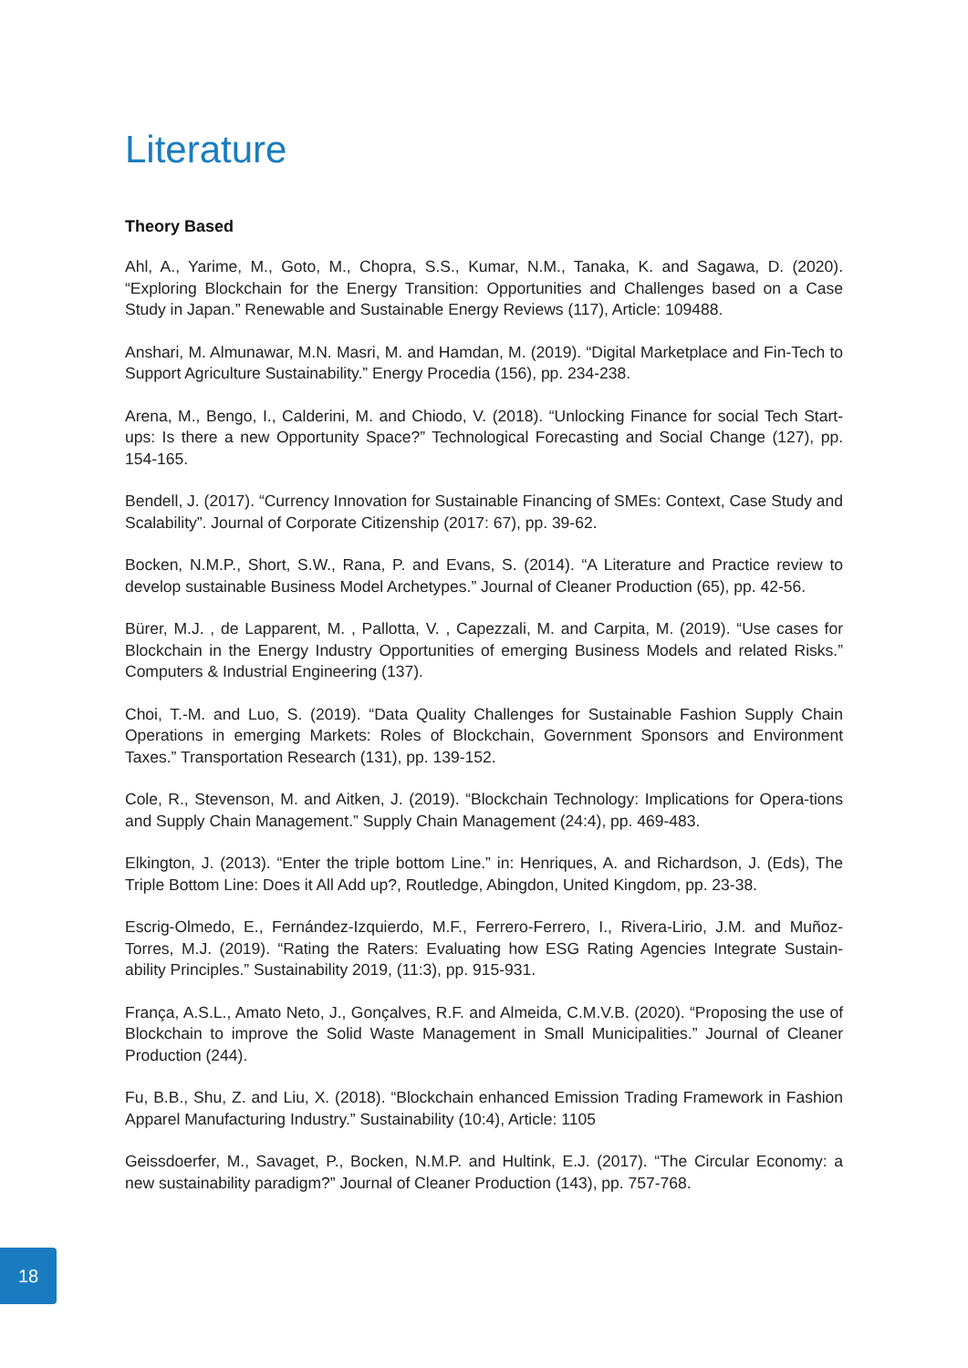Literature
Theory Based
Ahl, A., Yarime, M., Goto, M., Chopra, S.S., Kumar, N.M., Tanaka, K. and Sagawa, D. (2020). “Exploring Blockchain for the Energy Transition: Opportunities and Challenges based on a Case Study in Japan.” Renewable and Sustainable Energy Reviews (117), Article: 109488.
Anshari, M. Almunawar, M.N. Masri, M. and Hamdan, M. (2019). “Digital Marketplace and Fin-Tech to Support Agriculture Sustainability.” Energy Procedia (156), pp. 234-238.
Arena, M., Bengo, I., Calderini, M. and Chiodo, V. (2018). “Unlocking Finance for social Tech Start-ups: Is there a new Opportunity Space?” Technological Forecasting and Social Change (127), pp. 154-165.
Bendell, J. (2017). “Currency Innovation for Sustainable Financing of SMEs: Context, Case Study and Scalability”. Journal of Corporate Citizenship (2017: 67), pp. 39-62.
Bocken, N.M.P., Short, S.W., Rana, P. and Evans, S. (2014). “A Literature and Practice review to develop sustainable Business Model Archetypes.” Journal of Cleaner Production (65), pp. 42-56.
Bürer, M.J. , de Lapparent, M. , Pallotta, V. , Capezzali, M. and Carpita, M. (2019). “Use cases for Blockchain in the Energy Industry Opportunities of emerging Business Models and related Risks.” Computers & Industrial Engineering (137).
Choi, T.-M. and Luo, S. (2019). “Data Quality Challenges for Sustainable Fashion Supply Chain Operations in emerging Markets: Roles of Blockchain, Government Sponsors and Environment Taxes.” Transportation Research (131), pp. 139-152.
Cole, R., Stevenson, M. and Aitken, J. (2019). “Blockchain Technology: Implications for Opera-tions and Supply Chain Management.” Supply Chain Management (24:4), pp. 469-483.
Elkington, J. (2013). “Enter the triple bottom Line.” in: Henriques, A. and Richardson, J. (Eds), The Triple Bottom Line: Does it All Add up?, Routledge, Abingdon, United Kingdom, pp. 23-38.
Escrig-Olmedo, E., Fernández-Izquierdo, M.F., Ferrero-Ferrero, I., Rivera-Lirio, J.M. and Muñoz-Torres, M.J. (2019). “Rating the Raters: Evaluating how ESG Rating Agencies Integrate Sustain-ability Principles.” Sustainability 2019, (11:3), pp. 915-931.
França, A.S.L., Amato Neto, J., Gonçalves, R.F. and Almeida, C.M.V.B. (2020). “Proposing the use of Blockchain to improve the Solid Waste Management in Small Municipalities.” Journal of Cleaner Production (244).
Fu, B.B., Shu, Z. and Liu, X. (2018). “Blockchain enhanced Emission Trading Framework in Fashion Apparel Manufacturing Industry.” Sustainability (10:4), Article: 1105
Geissdoerfer, M., Savaget, P., Bocken, N.M.P. and Hultink, E.J. (2017). “The Circular Economy: a new sustainability paradigm?” Journal of Cleaner Production (143), pp. 757-768.
18